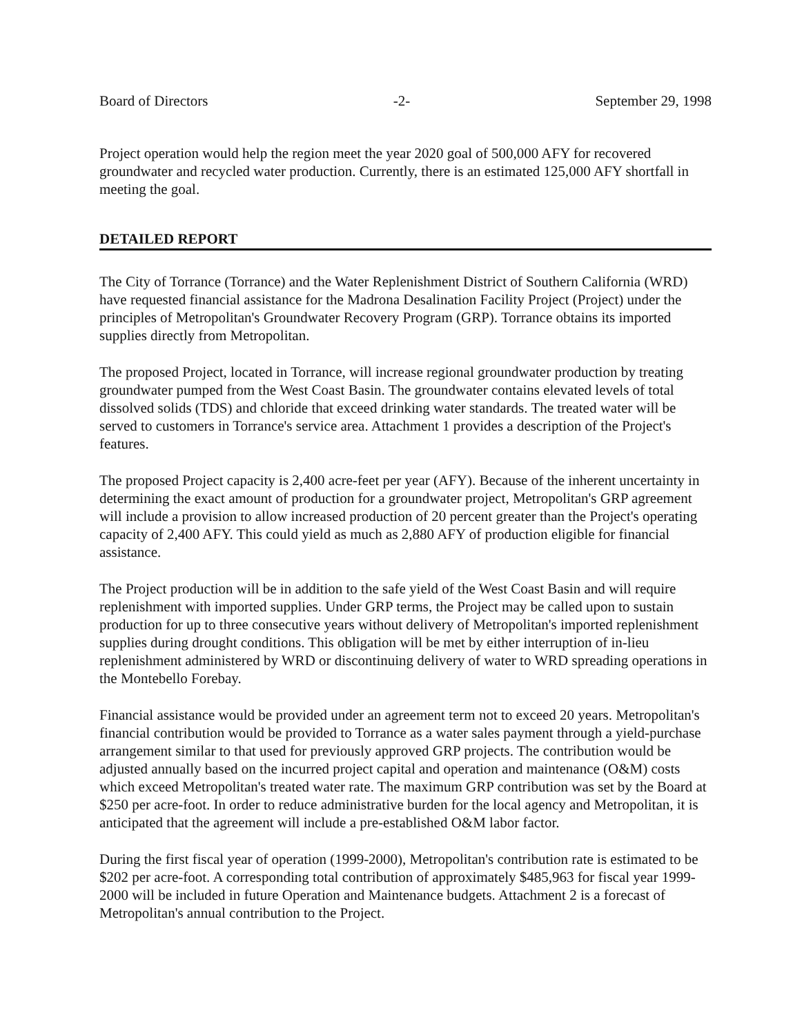Board of Directors -2- September 29, 1998
Project operation would help the region meet the year 2020 goal of 500,000 AFY for recovered groundwater and recycled water production. Currently, there is an estimated 125,000 AFY shortfall in meeting the goal.
DETAILED REPORT
The City of Torrance (Torrance) and the Water Replenishment District of Southern California (WRD) have requested financial assistance for the Madrona Desalination Facility Project (Project) under the principles of Metropolitan's Groundwater Recovery Program (GRP). Torrance obtains its imported supplies directly from Metropolitan.
The proposed Project, located in Torrance, will increase regional groundwater production by treating groundwater pumped from the West Coast Basin. The groundwater contains elevated levels of total dissolved solids (TDS) and chloride that exceed drinking water standards. The treated water will be served to customers in Torrance's service area. Attachment 1 provides a description of the Project's features.
The proposed Project capacity is 2,400 acre-feet per year (AFY). Because of the inherent uncertainty in determining the exact amount of production for a groundwater project, Metropolitan's GRP agreement will include a provision to allow increased production of 20 percent greater than the Project's operating capacity of 2,400 AFY. This could yield as much as 2,880 AFY of production eligible for financial assistance.
The Project production will be in addition to the safe yield of the West Coast Basin and will require replenishment with imported supplies. Under GRP terms, the Project may be called upon to sustain production for up to three consecutive years without delivery of Metropolitan's imported replenishment supplies during drought conditions. This obligation will be met by either interruption of in-lieu replenishment administered by WRD or discontinuing delivery of water to WRD spreading operations in the Montebello Forebay.
Financial assistance would be provided under an agreement term not to exceed 20 years. Metropolitan's financial contribution would be provided to Torrance as a water sales payment through a yield-purchase arrangement similar to that used for previously approved GRP projects. The contribution would be adjusted annually based on the incurred project capital and operation and maintenance (O&M) costs which exceed Metropolitan's treated water rate. The maximum GRP contribution was set by the Board at $250 per acre-foot. In order to reduce administrative burden for the local agency and Metropolitan, it is anticipated that the agreement will include a pre-established O&M labor factor.
During the first fiscal year of operation (1999-2000), Metropolitan's contribution rate is estimated to be $202 per acre-foot. A corresponding total contribution of approximately $485,963 for fiscal year 1999-2000 will be included in future Operation and Maintenance budgets. Attachment 2 is a forecast of Metropolitan's annual contribution to the Project.